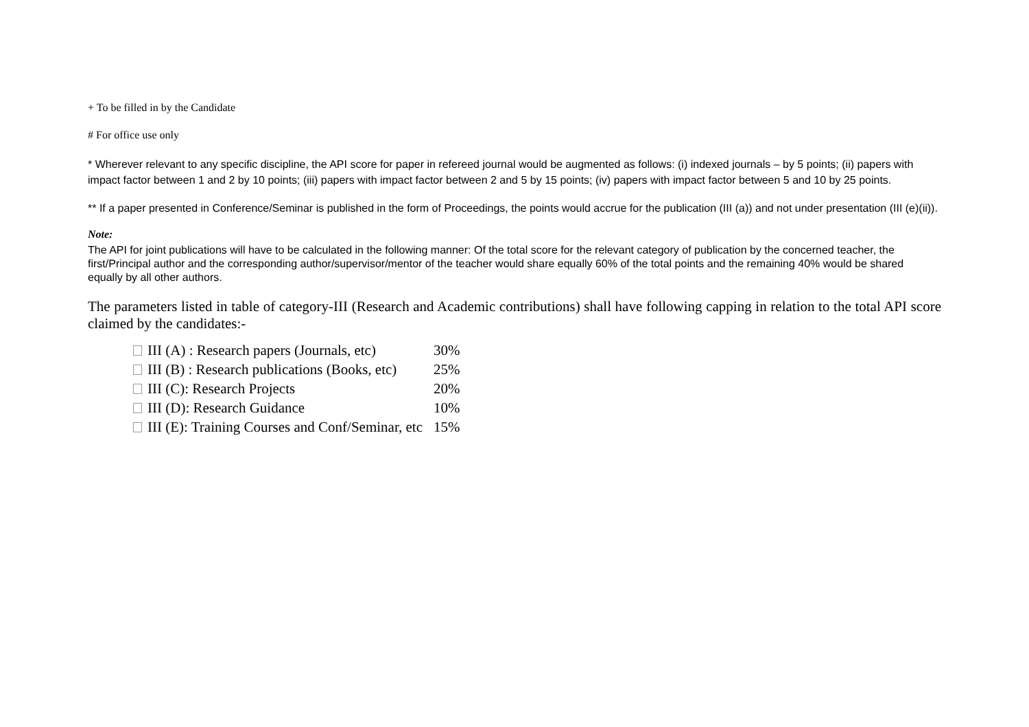+ To be filled in by the Candidate
# For office use only
* Wherever relevant to any specific discipline, the API score for paper in refereed journal would be augmented as follows: (i) indexed journals – by 5 points; (ii) papers with impact factor between 1 and 2 by 10 points; (iii) papers with impact factor between 2 and 5 by 15 points; (iv) papers with impact factor between 5 and 10 by 25 points.
** If a paper presented in Conference/Seminar is published in the form of Proceedings, the points would accrue for the publication (III (a)) and not under presentation (III (e)(ii)).
Note:
The API for joint publications will have to be calculated in the following manner: Of the total score for the relevant category of publication by the concerned teacher, the first/Principal author and the corresponding author/supervisor/mentor of the teacher would share equally 60% of the total points and the remaining 40% would be shared equally by all other authors.
The parameters listed in table of category-III (Research and Academic contributions) shall have following capping in relation to the total API score claimed by the candidates:-
| III (A) : Research papers (Journals, etc) | 30% |
| III (B) : Research publications (Books, etc) | 25% |
| III (C): Research Projects | 20% |
| III (D): Research Guidance | 10% |
| III (E): Training Courses and Conf/Seminar, etc | 15% |